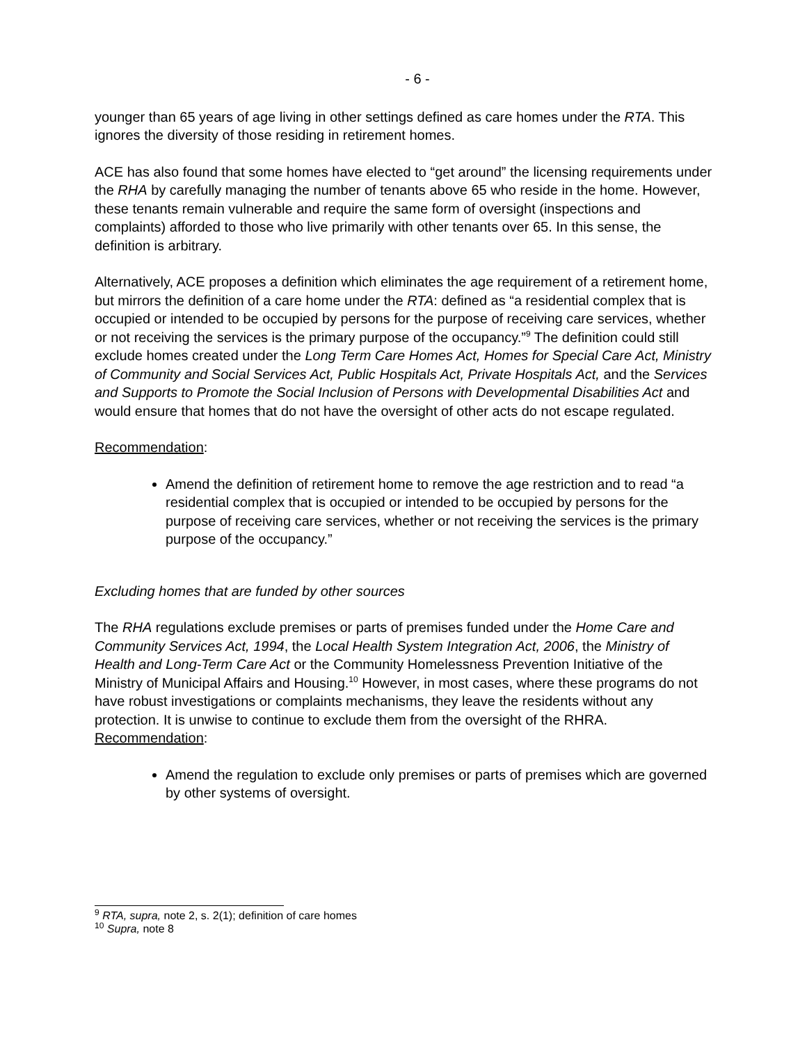- 6 -
younger than 65 years of age living in other settings defined as care homes under the RTA. This ignores the diversity of those residing in retirement homes.
ACE has also found that some homes have elected to “get around” the licensing requirements under the RHA by carefully managing the number of tenants above 65 who reside in the home. However, these tenants remain vulnerable and require the same form of oversight (inspections and complaints) afforded to those who live primarily with other tenants over 65. In this sense, the definition is arbitrary.
Alternatively, ACE proposes a definition which eliminates the age requirement of a retirement home, but mirrors the definition of a care home under the RTA: defined as “a residential complex that is occupied or intended to be occupied by persons for the purpose of receiving care services, whether or not receiving the services is the primary purpose of the occupancy.”<sup>9</sup> The definition could still exclude homes created under the Long Term Care Homes Act, Homes for Special Care Act, Ministry of Community and Social Services Act, Public Hospitals Act, Private Hospitals Act, and the Services and Supports to Promote the Social Inclusion of Persons with Developmental Disabilities Act and would ensure that homes that do not have the oversight of other acts do not escape regulated.
Recommendation:
Amend the definition of retirement home to remove the age restriction and to read “a residential complex that is occupied or intended to be occupied by persons for the purpose of receiving care services, whether or not receiving the services is the primary purpose of the occupancy.”
Excluding homes that are funded by other sources
The RHA regulations exclude premises or parts of premises funded under the Home Care and Community Services Act, 1994, the Local Health System Integration Act, 2006, the Ministry of Health and Long-Term Care Act or the Community Homelessness Prevention Initiative of the Ministry of Municipal Affairs and Housing.<sup>10</sup> However, in most cases, where these programs do not have robust investigations or complaints mechanisms, they leave the residents without any protection. It is unwise to continue to exclude them from the oversight of the RHRA.
Recommendation:
Amend the regulation to exclude only premises or parts of premises which are governed by other systems of oversight.
<sup>9</sup> RTA, supra, note 2, s. 2(1); definition of care homes
<sup>10</sup> Supra, note 8